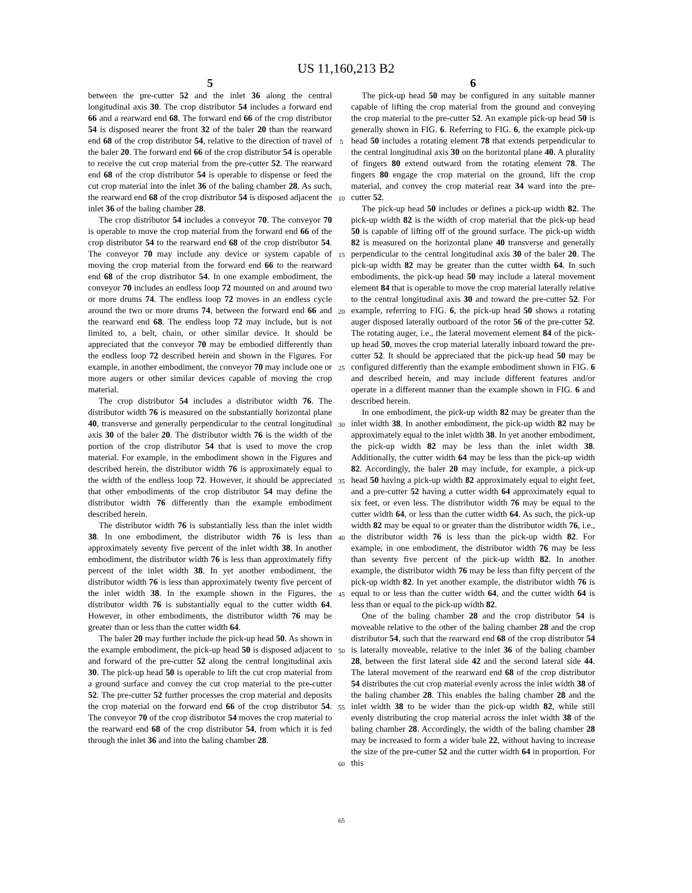US 11,160,213 B2
5
between the pre-cutter 52 and the inlet 36 along the central longitudinal axis 30. The crop distributor 54 includes a forward end 66 and a rearward end 68. The forward end 66 of the crop distributor 54 is disposed nearer the front 32 of the baler 20 than the rearward end 68 of the crop distributor 54, relative to the direction of travel of the baler 20. The forward end 66 of the crop distributor 54 is operable to receive the cut crop material from the pre-cutter 52. The rearward end 68 of the crop distributor 54 is operable to dispense or feed the cut crop material into the inlet 36 of the baling chamber 28. As such, the rearward end 68 of the crop distributor 54 is disposed adjacent the inlet 36 of the baling chamber 28.
The crop distributor 54 includes a conveyor 70. The conveyor 70 is operable to move the crop material from the forward end 66 of the crop distributor 54 to the rearward end 68 of the crop distributor 54. The conveyor 70 may include any device or system capable of moving the crop material from the forward end 66 to the rearward end 68 of the crop distributor 54. In one example embodiment, the conveyor 70 includes an endless loop 72 mounted on and around two or more drums 74. The endless loop 72 moves in an endless cycle around the two or more drums 74, between the forward end 66 and the rearward end 68. The endless loop 72 may include, but is not limited to, a belt, chain, or other similar device. It should be appreciated that the conveyor 70 may be embodied differently than the endless loop 72 described herein and shown in the Figures. For example, in another embodiment, the conveyor 70 may include one or more augers or other similar devices capable of moving the crop material.
The crop distributor 54 includes a distributor width 76. The distributor width 76 is measured on the substantially horizontal plane 40, transverse and generally perpendicular to the central longitudinal axis 30 of the baler 20. The distributor width 76 is the width of the portion of the crop distributor 54 that is used to move the crop material. For example, in the embodiment shown in the Figures and described herein, the distributor width 76 is approximately equal to the width of the endless loop 72. However, it should be appreciated that other embodiments of the crop distributor 54 may define the distributor width 76 differently than the example embodiment described herein.
The distributor width 76 is substantially less than the inlet width 38. In one embodiment, the distributor width 76 is less than approximately seventy five percent of the inlet width 38. In another embodiment, the distributor width 76 is less than approximately fifty percent of the inlet width 38. In yet another embodiment, the distributor width 76 is less than approximately twenty five percent of the inlet width 38. In the example shown in the Figures, the distributor width 76 is substantially equal to the cutter width 64. However, in other embodiments, the distributor width 76 may be greater than or less than the cutter width 64.
The baler 20 may further include the pick-up head 50. As shown in the example embodiment, the pick-up head 50 is disposed adjacent to and forward of the pre-cutter 52 along the central longitudinal axis 30. The pick-up head 50 is operable to lift the cut crop material from a ground surface and convey the cut crop material to the pre-cutter 52. The pre-cutter 52 further processes the crop material and deposits the crop material on the forward end 66 of the crop distributor 54. The conveyor 70 of the crop distributor 54 moves the crop material to the rearward end 68 of the crop distributor 54, from which it is fed through the inlet 36 and into the baling chamber 28.
5
10
15
20
25
30
35
40
45
50
55
60
65
6
The pick-up head 50 may be configured in any suitable manner capable of lifting the crop material from the ground and conveying the crop material to the pre-cutter 52. An example pick-up head 50 is generally shown in FIG. 6. Referring to FIG. 6, the example pick-up head 50 includes a rotating element 78 that extends perpendicular to the central longitudinal axis 30 on the horizontal plane 40. A plurality of fingers 80 extend outward from the rotating element 78. The fingers 80 engage the crop material on the ground, lift the crop material, and convey the crop material rear 34 ward into the pre-cutter 52.
The pick-up head 50 includes or defines a pick-up width 82. The pick-up width 82 is the width of crop material that the pick-up head 50 is capable of lifting off of the ground surface. The pick-up width 82 is measured on the horizontal plane 40 transverse and generally perpendicular to the central longitudinal axis 30 of the baler 20. The pick-up width 82 may be greater than the cutter width 64. In such embodiments, the pick-up head 50 may include a lateral movement element 84 that is operable to move the crop material laterally relative to the central longitudinal axis 30 and toward the pre-cutter 52. For example, referring to FIG. 6, the pick-up head 50 shows a rotating auger disposed laterally outboard of the rotor 56 of the pre-cutter 52. The rotating auger, i.e., the lateral movement element 84 of the pick-up head 50, moves the crop material laterally inboard toward the pre-cutter 52. It should be appreciated that the pick-up head 50 may be configured differently than the example embodiment shown in FIG. 6 and described herein, and may include different features and/or operate in a different manner than the example shown in FIG. 6 and described herein.
In one embodiment, the pick-up width 82 may be greater than the inlet width 38. In another embodiment, the pick-up width 82 may be approximately equal to the inlet width 38. In yet another embodiment, the pick-up width 82 may be less than the inlet width 38. Additionally, the cutter width 64 may be less than the pick-up width 82. Accordingly, the baler 20 may include, for example, a pick-up head 50 having a pick-up width 82 approximately equal to eight feet, and a pre-cutter 52 having a cutter width 64 approximately equal to six feet, or even less. The distributor width 76 may be equal to the cutter width 64, or less than the cutter width 64. As such, the pick-up width 82 may be equal to or greater than the distributor width 76, i.e., the distributor width 76 is less than the pick-up width 82. For example, in one embodiment, the distributor width 76 may be less than seventy five percent of the pick-up width 82. In another example, the distributor width 76 may be less than fifty percent of the pick-up width 82. In yet another example, the distributor width 76 is equal to or less than the cutter width 64, and the cutter width 64 is less than or equal to the pick-up width 82.
One of the baling chamber 28 and the crop distributor 54 is moveable relative to the other of the baling chamber 28 and the crop distributor 54, such that the rearward end 68 of the crop distributor 54 is laterally moveable, relative to the inlet 36 of the baling chamber 28, between the first lateral side 42 and the second lateral side 44. The lateral movement of the rearward end 68 of the crop distributor 54 distributes the cut crop material evenly across the inlet width 38 of the baling chamber 28. This enables the baling chamber 28 and the inlet width 38 to be wider than the pick-up width 82, while still evenly distributing the crop material across the inlet width 38 of the baling chamber 28. Accordingly, the width of the baling chamber 28 may be increased to form a wider bale 22, without having to increase the size of the pre-cutter 52 and the cutter width 64 in proportion. For this